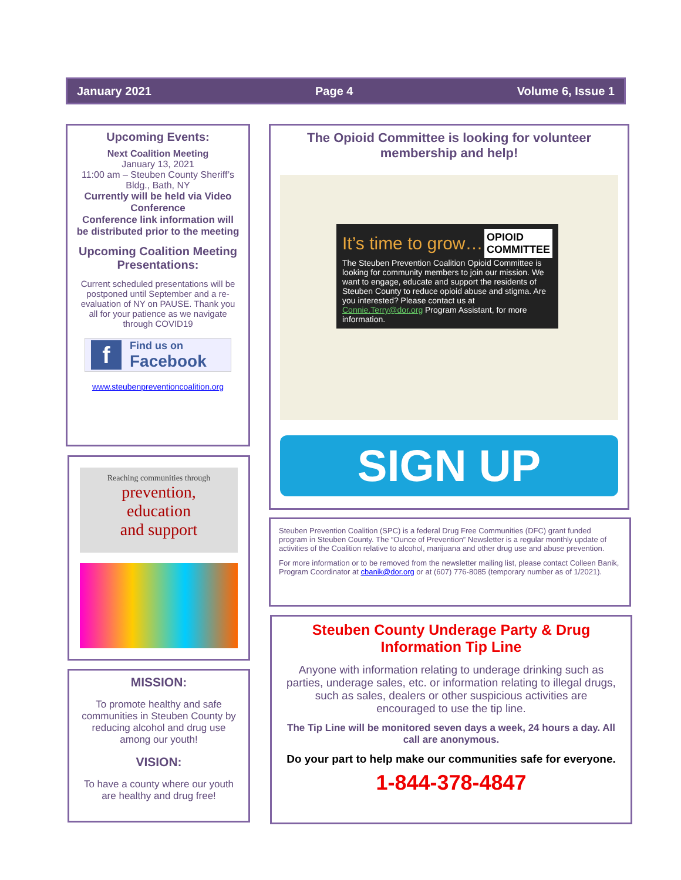January 2021 Page 4 Volume 6, Issue 1
Upcoming Events:
Next Coalition Meeting
January 13, 2021
11:00 am – Steuben County Sheriff’s Bldg., Bath, NY
Currently will be held via Video Conference
Conference link information will be distributed prior to the meeting
Upcoming Coalition Meeting Presentations:
Current scheduled presentations will be postponed until September and a re-evaluation of NY on PAUSE. Thank you all for your patience as we navigate through COVID19
f Find us on
Facebook
www.steubenpreventioncoalition.org
Reaching communities through
prevention,
education
and support
MISSION:
To promote healthy and safe communities in Steuben County by reducing alcohol and drug use among our youth!
VISION:
To have a county where our youth are healthy and drug free!
The Opioid Committee is looking for volunteer membership and help!
It’s time to grow… OPIOID
COMMITTEE
The Steuben Prevention Coalition Opioid Committee is looking for community members to join our mission. We want to engage, educate and support the residents of Steuben County to reduce opioid abuse and stigma. Are you interested? Please contact us at Connie.Terry@dor.org Program Assistant, for more information.
SIGN UP
Steuben Prevention Coalition (SPC) is a federal Drug Free Communities (DFC) grant funded program in Steuben County. The “Ounce of Prevention” Newsletter is a regular monthly update of activities of the Coalition relative to alcohol, marijuana and other drug use and abuse prevention.
For more information or to be removed from the newsletter mailing list, please contact Colleen Banik, Program Coordinator at cbanik@dor.org or at (607) 776-8085 (temporary number as of 1/2021).
Steuben County Underage Party & Drug Information Tip Line
Anyone with information relating to underage drinking such as parties, underage sales, etc. or information relating to illegal drugs, such as sales, dealers or other suspicious activities are encouraged to use the tip line.
The Tip Line will be monitored seven days a week, 24 hours a day. All call are anonymous.
Do your part to help make our communities safe for everyone.
1-844-378-4847